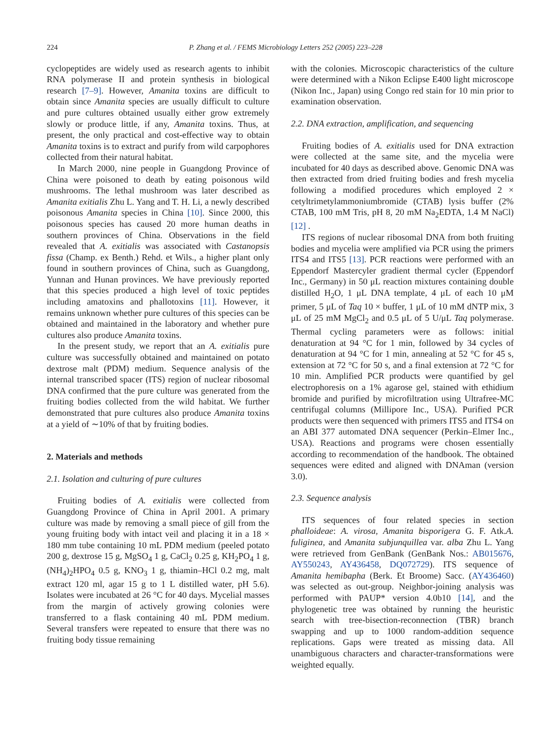224 P. Zhang et al. / FEMS Microbiology Letters 252 (2005) 223–228
cyclopeptides are widely used as research agents to inhibit RNA polymerase II and protein synthesis in biological research [7–9]. However, Amanita toxins are difficult to obtain since Amanita species are usually difficult to culture and pure cultures obtained usually either grow extremely slowly or produce little, if any, Amanita toxins. Thus, at present, the only practical and cost-effective way to obtain Amanita toxins is to extract and purify from wild carpophores collected from their natural habitat.
In March 2000, nine people in Guangdong Province of China were poisoned to death by eating poisonous wild mushrooms. The lethal mushroom was later described as Amanita exitialis Zhu L. Yang and T. H. Li, a newly described poisonous Amanita species in China [10]. Since 2000, this poisonous species has caused 20 more human deaths in southern provinces of China. Observations in the field revealed that A. exitialis was associated with Castanopsis fissa (Champ. ex Benth.) Rehd. et Wils., a higher plant only found in southern provinces of China, such as Guangdong, Yunnan and Hunan provinces. We have previously reported that this species produced a high level of toxic peptides including amatoxins and phallotoxins [11]. However, it remains unknown whether pure cultures of this species can be obtained and maintained in the laboratory and whether pure cultures also produce Amanita toxins.
In the present study, we report that an A. exitialis pure culture was successfully obtained and maintained on potato dextrose malt (PDM) medium. Sequence analysis of the internal transcribed spacer (ITS) region of nuclear ribosomal DNA confirmed that the pure culture was generated from the fruiting bodies collected from the wild habitat. We further demonstrated that pure cultures also produce Amanita toxins at a yield of ∼10% of that by fruiting bodies.
2. Materials and methods
2.1. Isolation and culturing of pure cultures
Fruiting bodies of A. exitialis were collected from Guangdong Province of China in April 2001. A primary culture was made by removing a small piece of gill from the young fruiting body with intact veil and placing it in a 18 × 180 mm tube containing 10 mL PDM medium (peeled potato 200 g, dextrose 15 g, MgSO<sub>4</sub> 1 g, CaCl<sub>2</sub> 0.25 g, KH<sub>2</sub>PO<sub>4</sub> 1 g, (NH<sub>4</sub>)<sub>2</sub>HPO<sub>4</sub> 0.5 g, KNO<sub>3</sub> 1 g, thiamin–HCl 0.2 mg, malt extract 120 ml, agar 15 g to 1 L distilled water, pH 5.6). Isolates were incubated at 26 °C for 40 days. Mycelial masses from the margin of actively growing colonies were transferred to a flask containing 40 mL PDM medium. Several transfers were repeated to ensure that there was no fruiting body tissue remaining
with the colonies. Microscopic characteristics of the culture were determined with a Nikon Eclipse E400 light microscope (Nikon Inc., Japan) using Congo red stain for 10 min prior to examination observation.
2.2. DNA extraction, amplification, and sequencing
Fruiting bodies of A. exitialis used for DNA extraction were collected at the same site, and the mycelia were incubated for 40 days as described above. Genomic DNA was then extracted from dried fruiting bodies and fresh mycelia following a modified procedures which employed 2 × cetyltrimetylammoniumbromide (CTAB) lysis buffer (2% CTAB, 100 mM Tris, pH 8, 20 mM Na<sub>2</sub>EDTA, 1.4 M NaCl) [12] .
ITS regions of nuclear ribosomal DNA from both fruiting bodies and mycelia were amplified via PCR using the primers ITS4 and ITS5 [13]. PCR reactions were performed with an Eppendorf Mastercyler gradient thermal cycler (Eppendorf Inc., Germany) in 50 μL reaction mixtures containing double distilled H<sub>2</sub>O, 1 μL DNA template, 4 μL of each 10 μM primer, 5 μL of Taq 10 × buffer, 1 μL of 10 mM dNTP mix, 3 μL of 25 mM MgCl<sub>2</sub> and 0.5 μL of 5 U/μL Taq polymerase. Thermal cycling parameters were as follows: initial denaturation at 94 °C for 1 min, followed by 34 cycles of denaturation at 94 °C for 1 min, annealing at 52 °C for 45 s, extension at 72 °C for 50 s, and a final extension at 72 °C for 10 min. Amplified PCR products were quantified by gel electrophoresis on a 1% agarose gel, stained with ethidium bromide and purified by microfiltration using Ultrafree-MC centrifugal columns (Millipore Inc., USA). Purified PCR products were then sequenced with primers ITS5 and ITS4 on an ABI 377 automated DNA sequencer (Perkin–Elmer Inc., USA). Reactions and programs were chosen essentially according to recommendation of the handbook. The obtained sequences were edited and aligned with DNAman (version 3.0).
2.3. Sequence analysis
ITS sequences of four related species in section phalloideae: A. virosa, Amanita bisporigera G. F. Atk.A. fuliginea, and Amanita subjunquillea var. alba Zhu L. Yang were retrieved from GenBank (GenBank Nos.: AB015676, AY550243, AY436458, DQ072729). ITS sequence of Amanita hemibapha (Berk. Et Broome) Sacc. (AY436460) was selected as out-group. Neighbor-joining analysis was performed with PAUP* version 4.0b10 [14], and the phylogenetic tree was obtained by running the heuristic search with tree-bisection-reconnection (TBR) branch swapping and up to 1000 random-addition sequence replications. Gaps were treated as missing data. All unambiguous characters and character-transformations were weighted equally.